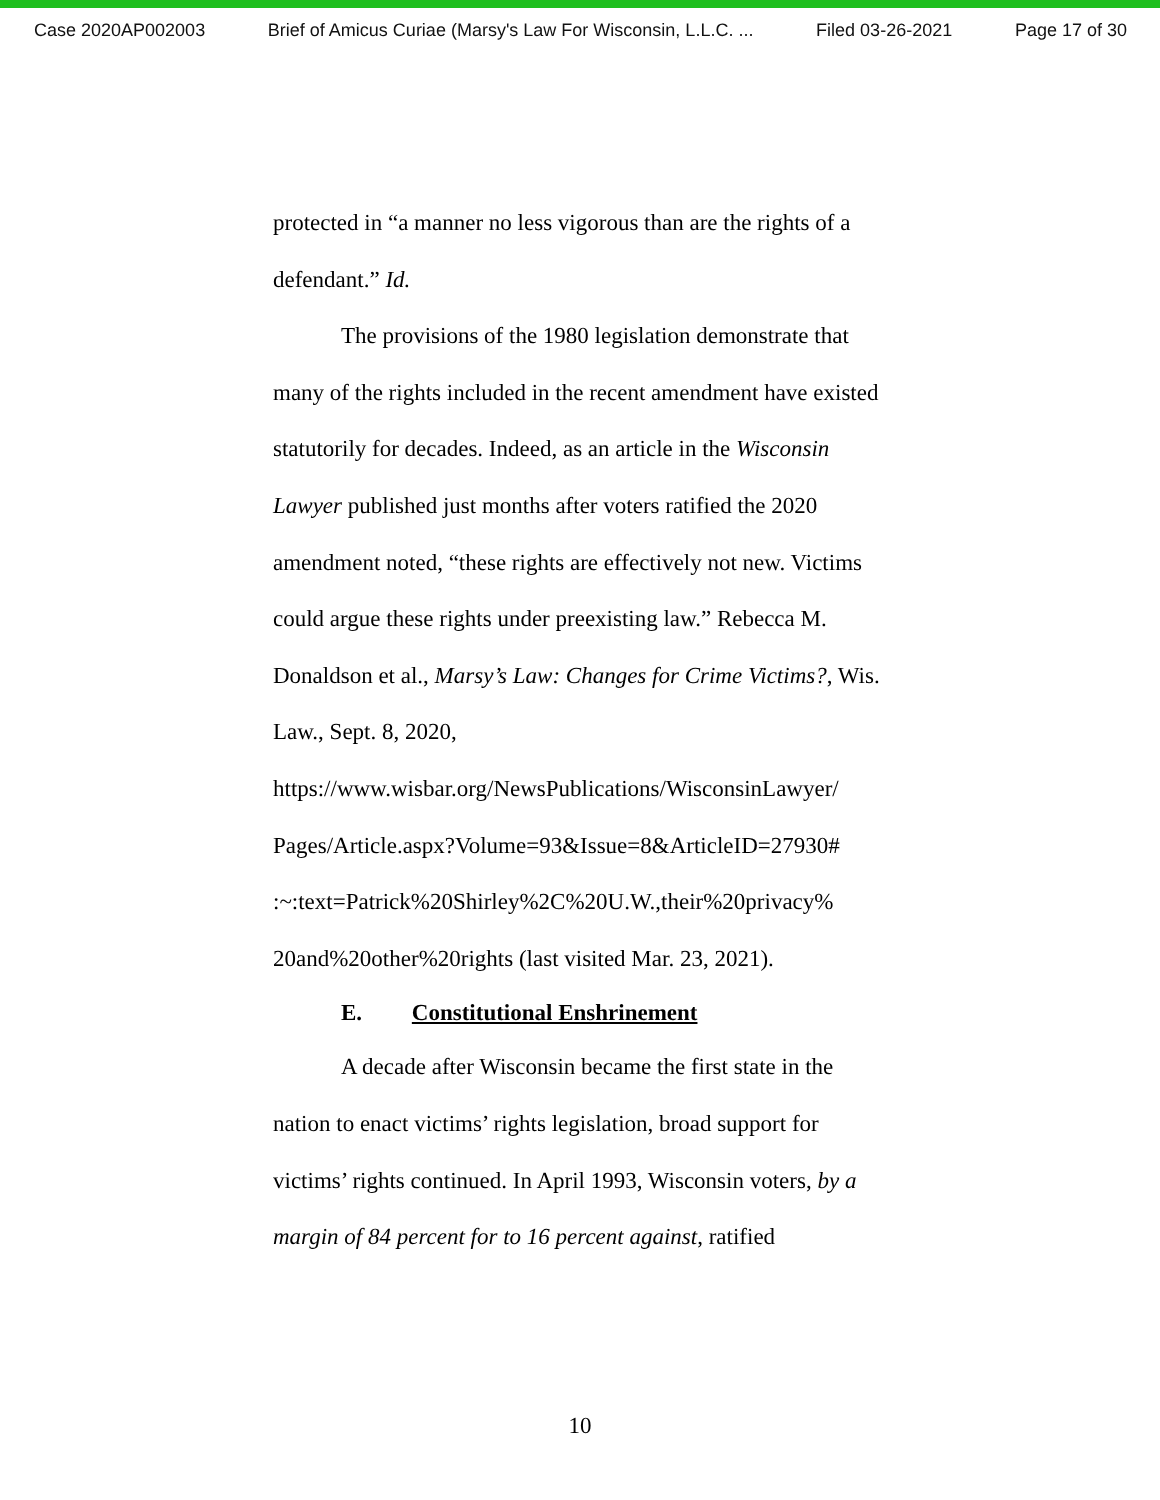Case 2020AP002003 Brief of Amicus Curiae (Marsy's Law For Wisconsin, L.L.C. ... Filed 03-26-2021 Page 17 of 30
protected in “a manner no less vigorous than are the rights of a defendant.” Id.
The provisions of the 1980 legislation demonstrate that many of the rights included in the recent amendment have existed statutorily for decades. Indeed, as an article in the Wisconsin Lawyer published just months after voters ratified the 2020 amendment noted, “these rights are effectively not new. Victims could argue these rights under preexisting law.” Rebecca M. Donaldson et al., Marsy’s Law: Changes for Crime Victims?, Wis. Law., Sept. 8, 2020, https://www.wisbar.org/NewsPublications/WisconsinLawyer/
Pages/Article.aspx?Volume=93&Issue=8&ArticleID=27930#
:~:text=Patrick%20Shirley%2C%20U.W.,their%20privacy%
20and%20other%20rights (last visited Mar. 23, 2021).
E. Constitutional Enshrinement
A decade after Wisconsin became the first state in the nation to enact victims’ rights legislation, broad support for victims’ rights continued. In April 1993, Wisconsin voters, by a margin of 84 percent for to 16 percent against, ratified
10